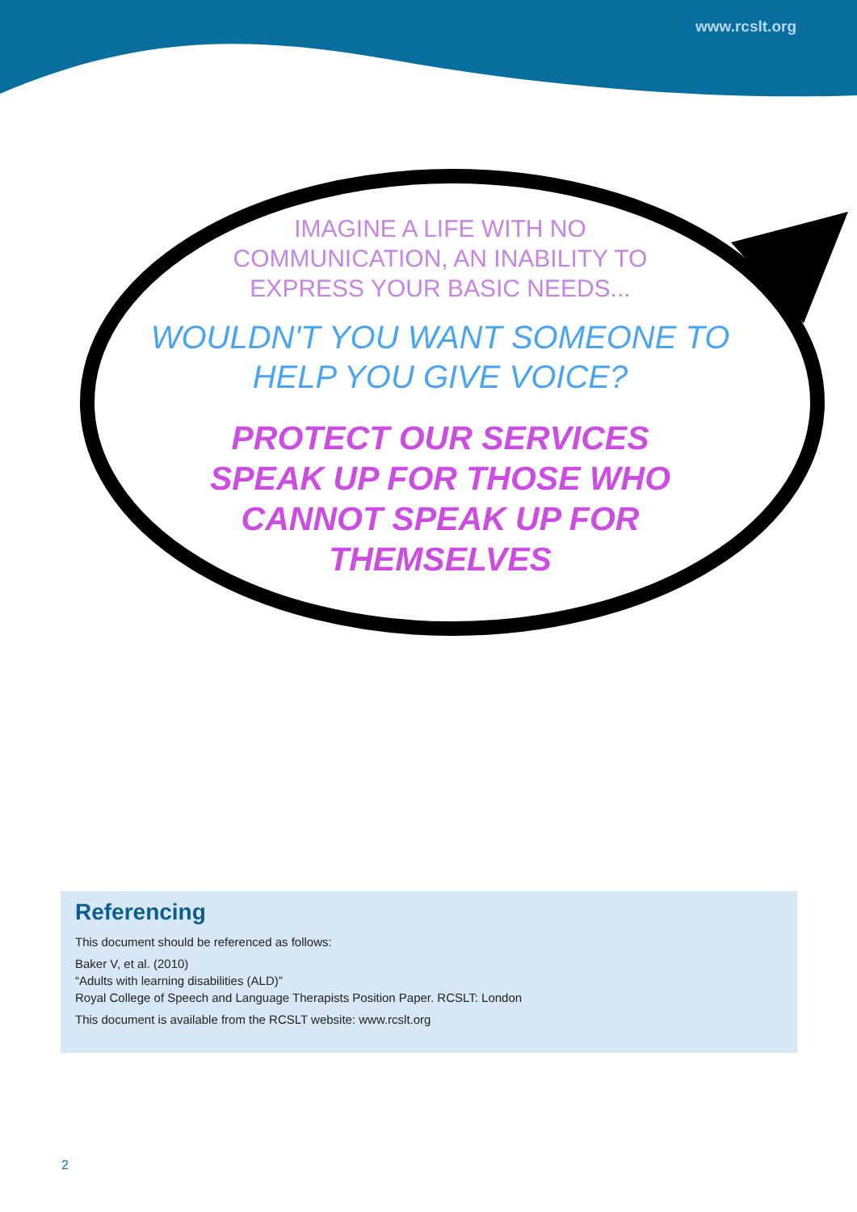www.rcslt.org
IMAGINE A LIFE WITH NO COMMUNICATION, AN INABILITY TO EXPRESS YOUR BASIC NEEDS...
WOULDN'T YOU WANT SOMEONE TO
HELP YOU GIVE VOICE?
PROTECT OUR SERVICES SPEAK UP FOR THOSE WHO CANNOT SPEAK UP FOR THEMSELVES
Referencing
This document should be referenced as follows:
Baker V, et al. (2010)
“Adults with learning disabilities (ALD)”
Royal College of Speech and Language Therapists Position Paper. RCSLT: London
This document is available from the RCSLT website: www.rcslt.org
2